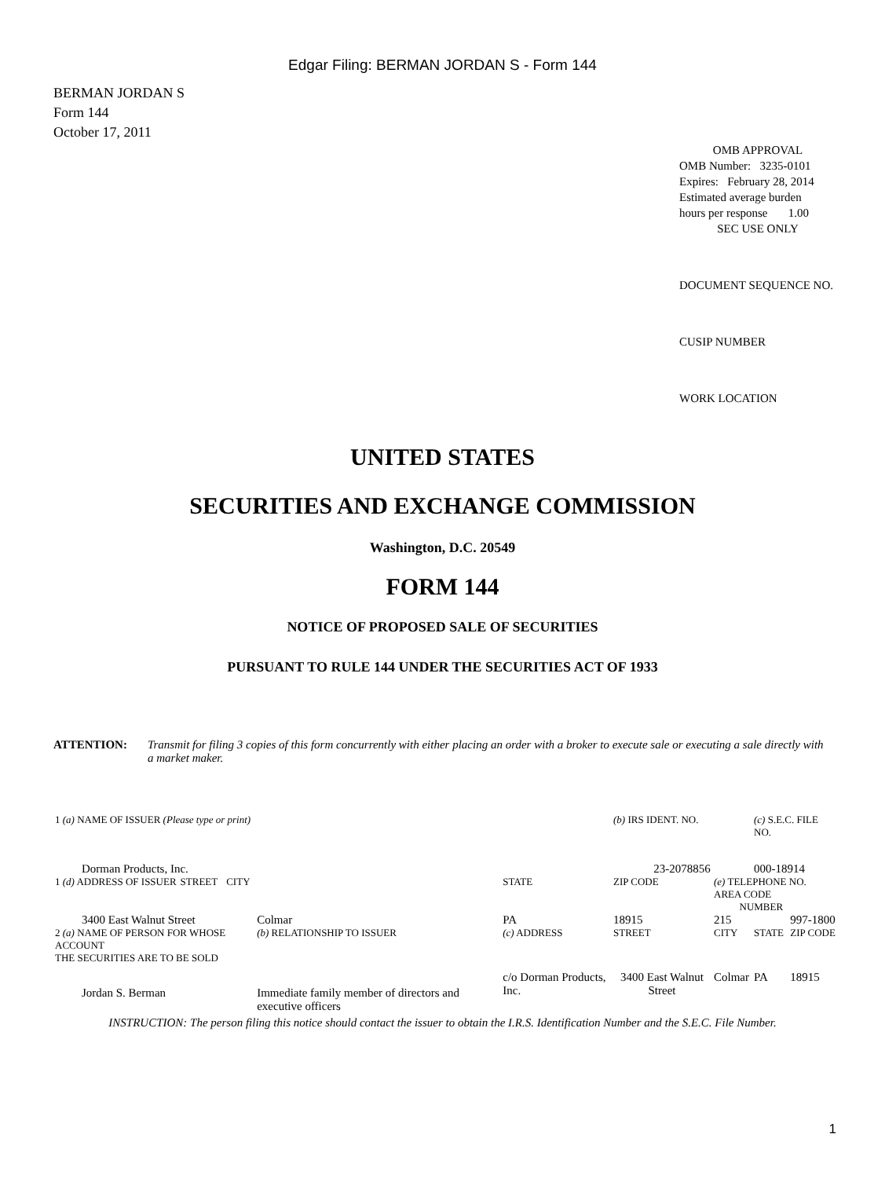Edgar Filing: BERMAN JORDAN S - Form 144
BERMAN JORDAN S
Form 144
October 17, 2011
OMB APPROVAL
OMB Number: 3235-0101
Expires: February 28, 2014
Estimated average burden
hours per response 1.00
SEC USE ONLY
DOCUMENT SEQUENCE NO.
CUSIP NUMBER
WORK LOCATION
UNITED STATES
SECURITIES AND EXCHANGE COMMISSION
Washington, D.C. 20549
FORM 144
NOTICE OF PROPOSED SALE OF SECURITIES
PURSUANT TO RULE 144 UNDER THE SECURITIES ACT OF 1933
ATTENTION: Transmit for filing 3 copies of this form concurrently with either placing an order with a broker to execute sale or executing a sale directly with a market maker.
| 1 (a) NAME OF ISSUER (Please type or print) | | | | | (b) IRS IDENT. NO. | | (c) S.E.C. FILE NO. | |
| Dorman Products, Inc. | | | | | 23-2078856 | | 000-18914 | |
| 1 (d) ADDRESS OF ISSUER | STREET | CITY | | STATE | ZIP CODE | (e) TELEPHONE NO. AREA CODE NUMBER | | |
| 3400 East Walnut Street | | | Colmar | PA | 18915 | 215 | | 997-1800 |
| 2 (a) NAME OF PERSON FOR WHOSE ACCOUNT THE SECURITIES ARE TO BE SOLD | | | (b) RELATIONSHIP TO ISSUER | (c) ADDRESS | STREET | CITY | STATE | ZIP CODE |
| Jordan S. Berman | | | Immediate family member of directors and executive officers | c/o Dorman Products, Inc. | 3400 East Walnut Street | Colmar | PA | 18915 |
INSTRUCTION: The person filing this notice should contact the issuer to obtain the I.R.S. Identification Number and the S.E.C. File Number.
1